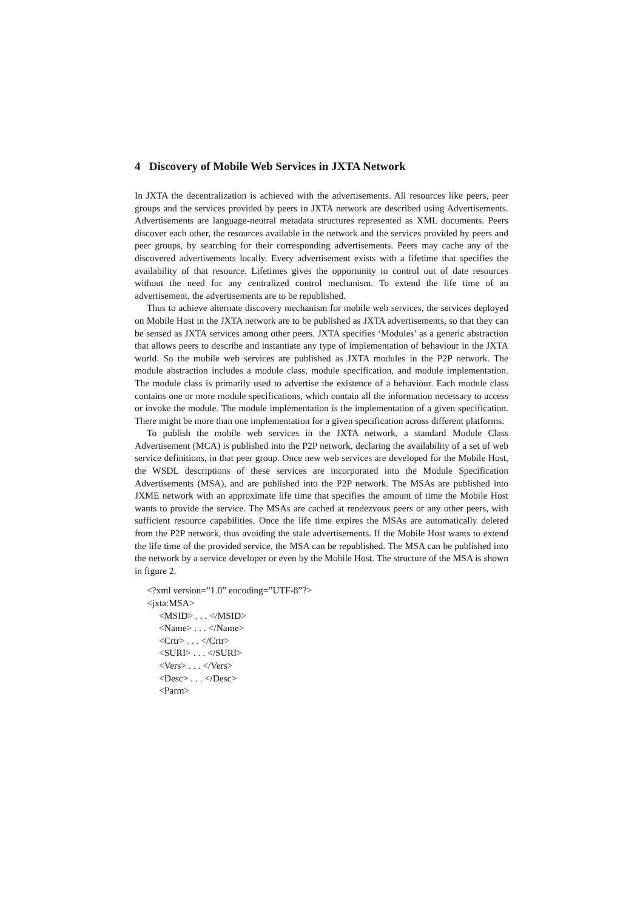4 Discovery of Mobile Web Services in JXTA Network
In JXTA the decentralization is achieved with the advertisements. All resources like peers, peer groups and the services provided by peers in JXTA network are described using Advertisements. Advertisements are language-neutral metadata structures represented as XML documents. Peers discover each other, the resources available in the network and the services provided by peers and peer groups, by searching for their corresponding advertisements. Peers may cache any of the discovered advertisements locally. Every advertisement exists with a lifetime that specifies the availability of that resource. Lifetimes gives the opportunity to control out of date resources without the need for any centralized control mechanism. To extend the life time of an advertisement, the advertisements are to be republished.
Thus to achieve alternate discovery mechanism for mobile web services, the services deployed on Mobile Host in the JXTA network are to be published as JXTA advertisements, so that they can be sensed as JXTA services among other peers. JXTA specifies ‘Modules’ as a generic abstraction that allows peers to describe and instantiate any type of implementation of behaviour in the JXTA world. So the mobile web services are published as JXTA modules in the P2P network. The module abstraction includes a module class, module specification, and module implementation. The module class is primarily used to advertise the existence of a behaviour. Each module class contains one or more module specifications, which contain all the information necessary to access or invoke the module. The module implementation is the implementation of a given specification. There might be more than one implementation for a given specification across different platforms.
To publish the mobile web services in the JXTA network, a standard Module Class Advertisement (MCA) is published into the P2P network, declaring the availability of a set of web service definitions, in that peer group. Once new web services are developed for the Mobile Host, the WSDL descriptions of these services are incorporated into the Module Specification Advertisements (MSA), and are published into the P2P network. The MSAs are published into JXME network with an approximate life time that specifies the amount of time the Mobile Host wants to provide the service. The MSAs are cached at rendezvous peers or any other peers, with sufficient resource capabilities. Once the life time expires the MSAs are automatically deleted from the P2P network, thus avoiding the stale advertisements. If the Mobile Host wants to extend the life time of the provided service, the MSA can be republished. The MSA can be published into the network by a service developer or even by the Mobile Host. The structure of the MSA is shown in figure 2.
<?xml version=”1.0” encoding=”UTF-8”?>
<jxta:MSA>
<MSID> . . . </MSID>
<Name> . . . </Name>
<Crtr> . . . </Crtr>
<SURI> . . . </SURI>
<Vers> . . . </Vers>
<Desc> . . . </Desc>
<Parm>